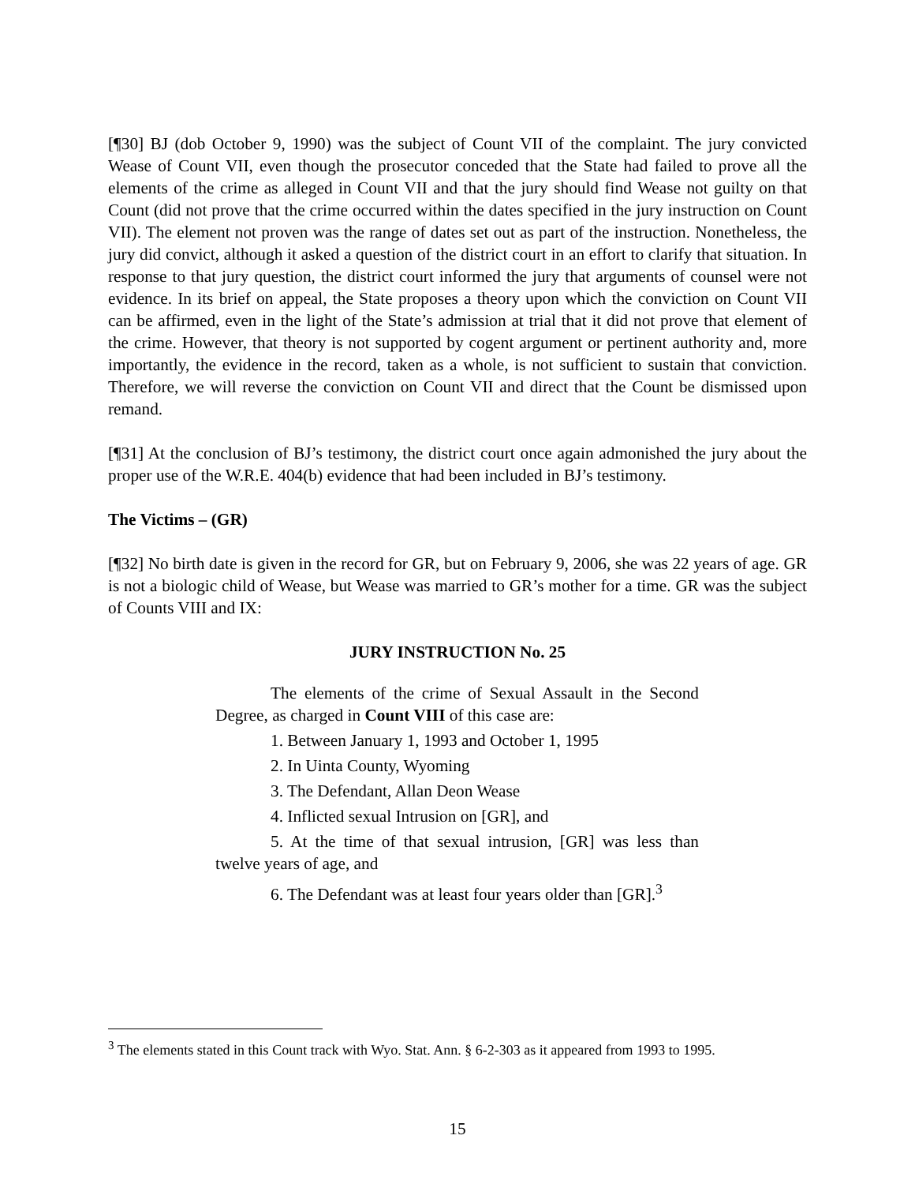[¶30] BJ (dob October 9, 1990) was the subject of Count VII of the complaint. The jury convicted Wease of Count VII, even though the prosecutor conceded that the State had failed to prove all the elements of the crime as alleged in Count VII and that the jury should find Wease not guilty on that Count (did not prove that the crime occurred within the dates specified in the jury instruction on Count VII). The element not proven was the range of dates set out as part of the instruction. Nonetheless, the jury did convict, although it asked a question of the district court in an effort to clarify that situation. In response to that jury question, the district court informed the jury that arguments of counsel were not evidence. In its brief on appeal, the State proposes a theory upon which the conviction on Count VII can be affirmed, even in the light of the State’s admission at trial that it did not prove that element of the crime. However, that theory is not supported by cogent argument or pertinent authority and, more importantly, the evidence in the record, taken as a whole, is not sufficient to sustain that conviction. Therefore, we will reverse the conviction on Count VII and direct that the Count be dismissed upon remand.
[¶31] At the conclusion of BJ’s testimony, the district court once again admonished the jury about the proper use of the W.R.E. 404(b) evidence that had been included in BJ’s testimony.
The Victims – (GR)
[¶32] No birth date is given in the record for GR, but on February 9, 2006, she was 22 years of age. GR is not a biologic child of Wease, but Wease was married to GR’s mother for a time. GR was the subject of Counts VIII and IX:
JURY INSTRUCTION No. 25
The elements of the crime of Sexual Assault in the Second Degree, as charged in Count VIII of this case are:
1. Between January 1, 1993 and October 1, 1995
2. In Uinta County, Wyoming
3. The Defendant, Allan Deon Wease
4. Inflicted sexual Intrusion on [GR], and
5. At the time of that sexual intrusion, [GR] was less than twelve years of age, and
6. The Defendant was at least four years older than [GR].<sup>3</sup>
<sup>3</sup> The elements stated in this Count track with Wyo. Stat. Ann. § 6-2-303 as it appeared from 1993 to 1995.
15